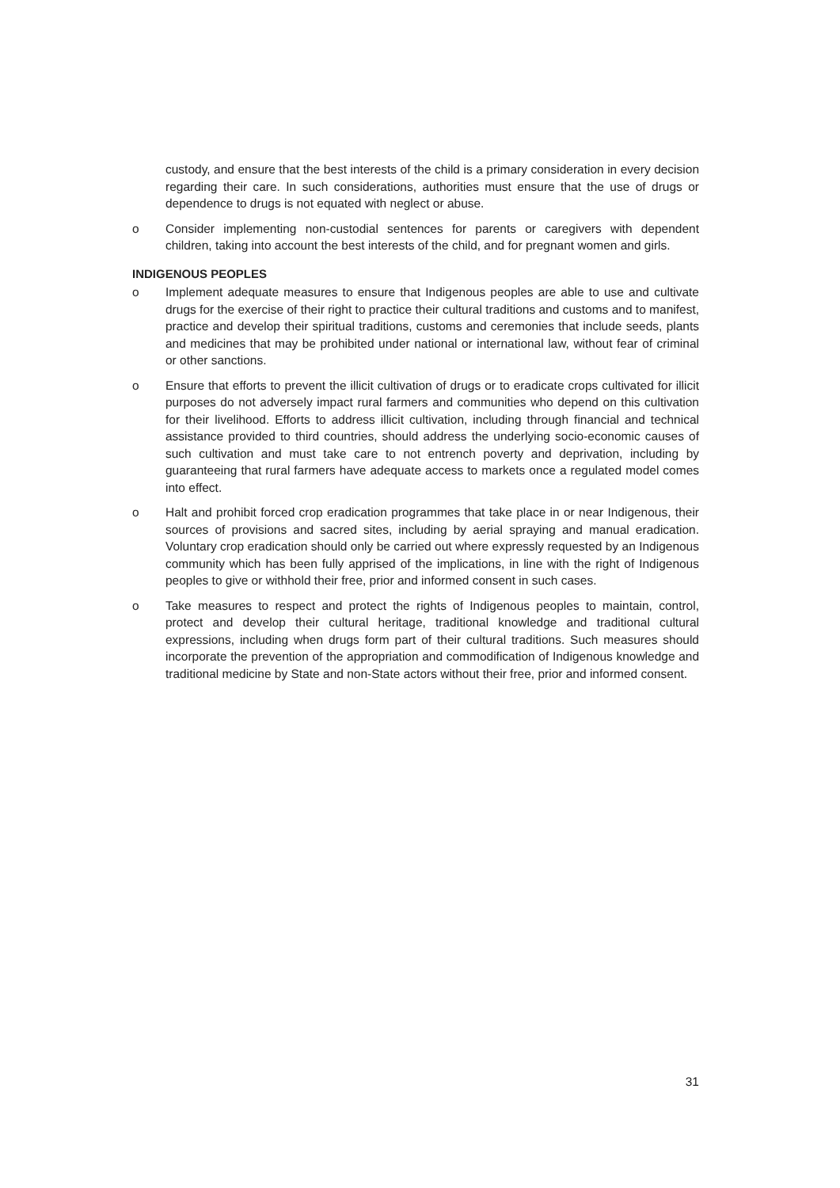custody, and ensure that the best interests of the child is a primary consideration in every decision regarding their care. In such considerations, authorities must ensure that the use of drugs or dependence to drugs is not equated with neglect or abuse.
o Consider implementing non-custodial sentences for parents or caregivers with dependent children, taking into account the best interests of the child, and for pregnant women and girls.
INDIGENOUS PEOPLES
o Implement adequate measures to ensure that Indigenous peoples are able to use and cultivate drugs for the exercise of their right to practice their cultural traditions and customs and to manifest, practice and develop their spiritual traditions, customs and ceremonies that include seeds, plants and medicines that may be prohibited under national or international law, without fear of criminal or other sanctions.
o Ensure that efforts to prevent the illicit cultivation of drugs or to eradicate crops cultivated for illicit purposes do not adversely impact rural farmers and communities who depend on this cultivation for their livelihood. Efforts to address illicit cultivation, including through financial and technical assistance provided to third countries, should address the underlying socio-economic causes of such cultivation and must take care to not entrench poverty and deprivation, including by guaranteeing that rural farmers have adequate access to markets once a regulated model comes into effect.
o Halt and prohibit forced crop eradication programmes that take place in or near Indigenous, their sources of provisions and sacred sites, including by aerial spraying and manual eradication. Voluntary crop eradication should only be carried out where expressly requested by an Indigenous community which has been fully apprised of the implications, in line with the right of Indigenous peoples to give or withhold their free, prior and informed consent in such cases.
o Take measures to respect and protect the rights of Indigenous peoples to maintain, control, protect and develop their cultural heritage, traditional knowledge and traditional cultural expressions, including when drugs form part of their cultural traditions. Such measures should incorporate the prevention of the appropriation and commodification of Indigenous knowledge and traditional medicine by State and non-State actors without their free, prior and informed consent.
31